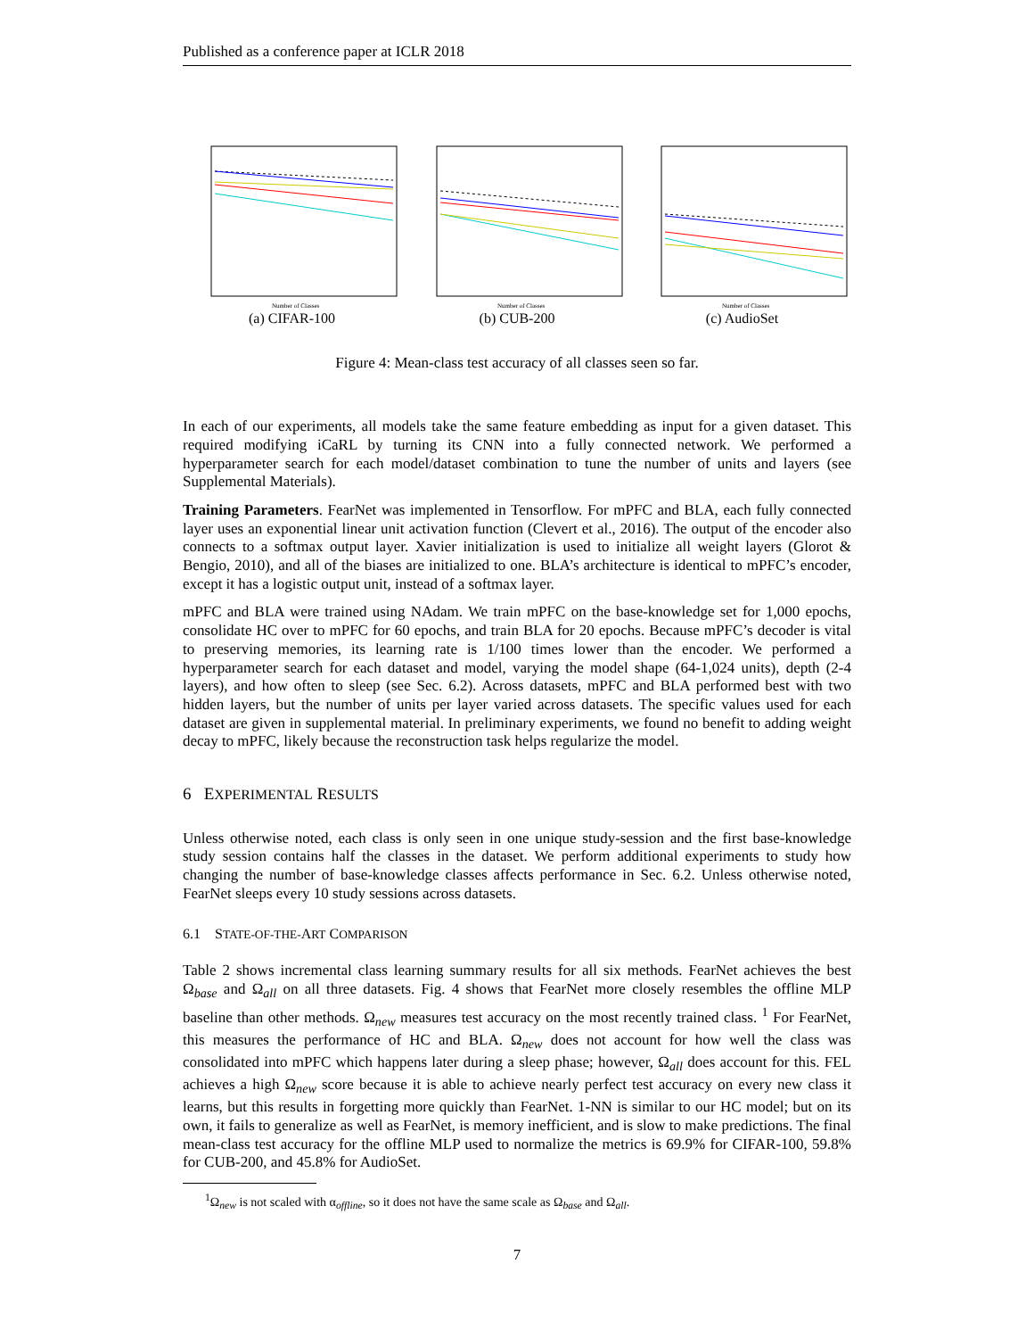Published as a conference paper at ICLR 2018
Number of Classes
(a) CIFAR-100
Number of Classes
(b) CUB-200
Number of Classes
(c) AudioSet
Figure 4: Mean-class test accuracy of all classes seen so far.
In each of our experiments, all models take the same feature embedding as input for a given dataset. This required modifying iCaRL by turning its CNN into a fully connected network. We performed a hyperparameter search for each model/dataset combination to tune the number of units and layers (see Supplemental Materials).
Training Parameters. FearNet was implemented in Tensorflow. For mPFC and BLA, each fully connected layer uses an exponential linear unit activation function (Clevert et al., 2016). The output of the encoder also connects to a softmax output layer. Xavier initialization is used to initialize all weight layers (Glorot & Bengio, 2010), and all of the biases are initialized to one. BLA’s architecture is identical to mPFC’s encoder, except it has a logistic output unit, instead of a softmax layer.
mPFC and BLA were trained using NAdam. We train mPFC on the base-knowledge set for 1,000 epochs, consolidate HC over to mPFC for 60 epochs, and train BLA for 20 epochs. Because mPFC’s decoder is vital to preserving memories, its learning rate is 1/100 times lower than the encoder. We performed a hyperparameter search for each dataset and model, varying the model shape (64-1,024 units), depth (2-4 layers), and how often to sleep (see Sec. 6.2). Across datasets, mPFC and BLA performed best with two hidden layers, but the number of units per layer varied across datasets. The specific values used for each dataset are given in supplemental material. In preliminary experiments, we found no benefit to adding weight decay to mPFC, likely because the reconstruction task helps regularize the model.
6 EXPERIMENTAL RESULTS
Unless otherwise noted, each class is only seen in one unique study-session and the first base-knowledge study session contains half the classes in the dataset. We perform additional experiments to study how changing the number of base-knowledge classes affects performance in Sec. 6.2. Unless otherwise noted, FearNet sleeps every 10 study sessions across datasets.
6.1 STATE-OF-THE-ART COMPARISON
Table 2 shows incremental class learning summary results for all six methods. FearNet achieves the best Ω<sub>base</sub> and Ω<sub>all</sub> on all three datasets. Fig. 4 shows that FearNet more closely resembles the offline MLP baseline than other methods. Ω<sub>new</sub> measures test accuracy on the most recently trained class. <sup>1</sup> For FearNet, this measures the performance of HC and BLA. Ω<sub>new</sub> does not account for how well the class was consolidated into mPFC which happens later during a sleep phase; however, Ω<sub>all</sub> does account for this. FEL achieves a high Ω<sub>new</sub> score because it is able to achieve nearly perfect test accuracy on every new class it learns, but this results in forgetting more quickly than FearNet. 1-NN is similar to our HC model; but on its own, it fails to generalize as well as FearNet, is memory inefficient, and is slow to make predictions. The final mean-class test accuracy for the offline MLP used to normalize the metrics is 69.9% for CIFAR-100, 59.8% for CUB-200, and 45.8% for AudioSet.
<sup>1</sup> Ω<sub>new</sub> is not scaled with α<sub>offline</sub>, so it does not have the same scale as Ω<sub>base</sub> and Ω<sub>all</sub>.
7